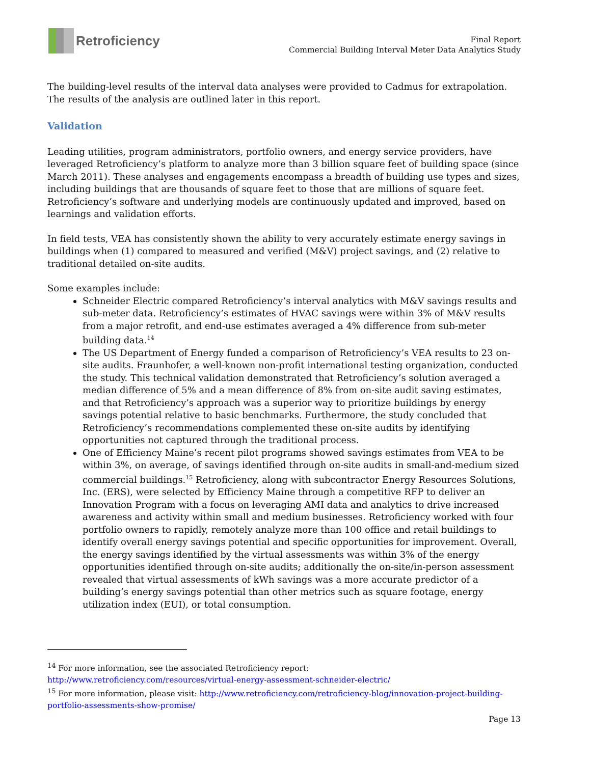Retroficiency
Final Report
Commercial Building Interval Meter Data Analytics Study
The building-level results of the interval data analyses were provided to Cadmus for extrapolation. The results of the analysis are outlined later in this report.
Validation
Leading utilities, program administrators, portfolio owners, and energy service providers, have leveraged Retroficiency’s platform to analyze more than 3 billion square feet of building space (since March 2011). These analyses and engagements encompass a breadth of building use types and sizes, including buildings that are thousands of square feet to those that are millions of square feet. Retroficiency’s software and underlying models are continuously updated and improved, based on learnings and validation efforts.
In field tests, VEA has consistently shown the ability to very accurately estimate energy savings in buildings when (1) compared to measured and verified (M&V) project savings, and (2) relative to traditional detailed on-site audits.
Some examples include:
Schneider Electric compared Retroficiency’s interval analytics with M&V savings results and sub-meter data. Retroficiency’s estimates of HVAC savings were within 3% of M&V results from a major retrofit, and end-use estimates averaged a 4% difference from sub-meter building data.<sup>14</sup>
The US Department of Energy funded a comparison of Retroficiency’s VEA results to 23 on-site audits. Fraunhofer, a well-known non-profit international testing organization, conducted the study. This technical validation demonstrated that Retroficiency’s solution averaged a median difference of 5% and a mean difference of 8% from on-site audit saving estimates, and that Retroficiency’s approach was a superior way to prioritize buildings by energy savings potential relative to basic benchmarks. Furthermore, the study concluded that Retroficiency’s recommendations complemented these on-site audits by identifying opportunities not captured through the traditional process.
One of Efficiency Maine’s recent pilot programs showed savings estimates from VEA to be within 3%, on average, of savings identified through on-site audits in small-and-medium sized commercial buildings.<sup>15</sup> Retroficiency, along with subcontractor Energy Resources Solutions, Inc. (ERS), were selected by Efficiency Maine through a competitive RFP to deliver an Innovation Program with a focus on leveraging AMI data and analytics to drive increased awareness and activity within small and medium businesses. Retroficiency worked with four portfolio owners to rapidly, remotely analyze more than 100 office and retail buildings to identify overall energy savings potential and specific opportunities for improvement. Overall, the energy savings identified by the virtual assessments was within 3% of the energy opportunities identified through on-site audits; additionally the on-site/in-person assessment revealed that virtual assessments of kWh savings was a more accurate predictor of a building’s energy savings potential than other metrics such as square footage, energy utilization index (EUI), or total consumption.
<sup>14</sup> For more information, see the associated Retroficiency report:
http://www.retroficiency.com/resources/virtual-energy-assessment-schneider-electric/
<sup>15</sup> For more information, please visit: http://www.retroficiency.com/retroficiency-blog/innovation-project-building-portfolio-assessments-show-promise/
Page 13